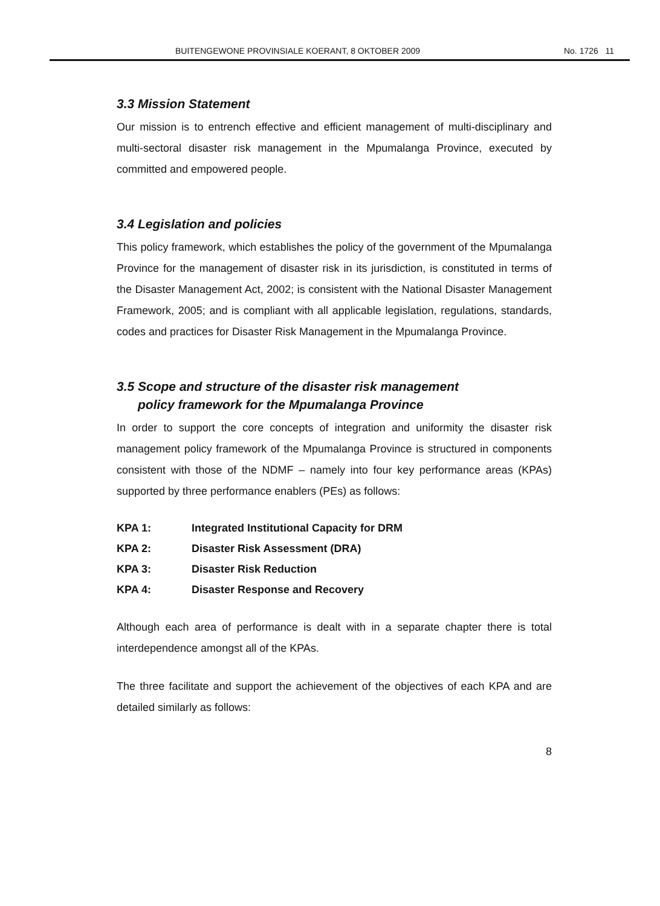BUITENGEWONE PROVINSIALE KOERANT, 8 OKTOBER 2009 No. 1726 11
3.3 Mission Statement
Our mission is to entrench effective and efficient management of multi-disciplinary and multi-sectoral disaster risk management in the Mpumalanga Province, executed by committed and empowered people.
3.4 Legislation and policies
This policy framework, which establishes the policy of the government of the Mpumalanga Province for the management of disaster risk in its jurisdiction, is constituted in terms of the Disaster Management Act, 2002; is consistent with the National Disaster Management Framework, 2005; and is compliant with all applicable legislation, regulations, standards, codes and practices for Disaster Risk Management in the Mpumalanga Province.
3.5 Scope and structure of the disaster risk management
policy framework for the Mpumalanga Province
In order to support the core concepts of integration and uniformity the disaster risk management policy framework of the Mpumalanga Province is structured in components consistent with those of the NDMF – namely into four key performance areas (KPAs) supported by three performance enablers (PEs) as follows:
| KPA 1: | Integrated Institutional Capacity for DRM |
| KPA 2: | Disaster Risk Assessment (DRA) |
| KPA 3: | Disaster Risk Reduction |
| KPA 4: | Disaster Response and Recovery |
Although each area of performance is dealt with in a separate chapter there is total interdependence amongst all of the KPAs.
The three facilitate and support the achievement of the objectives of each KPA and are detailed similarly as follows:
8